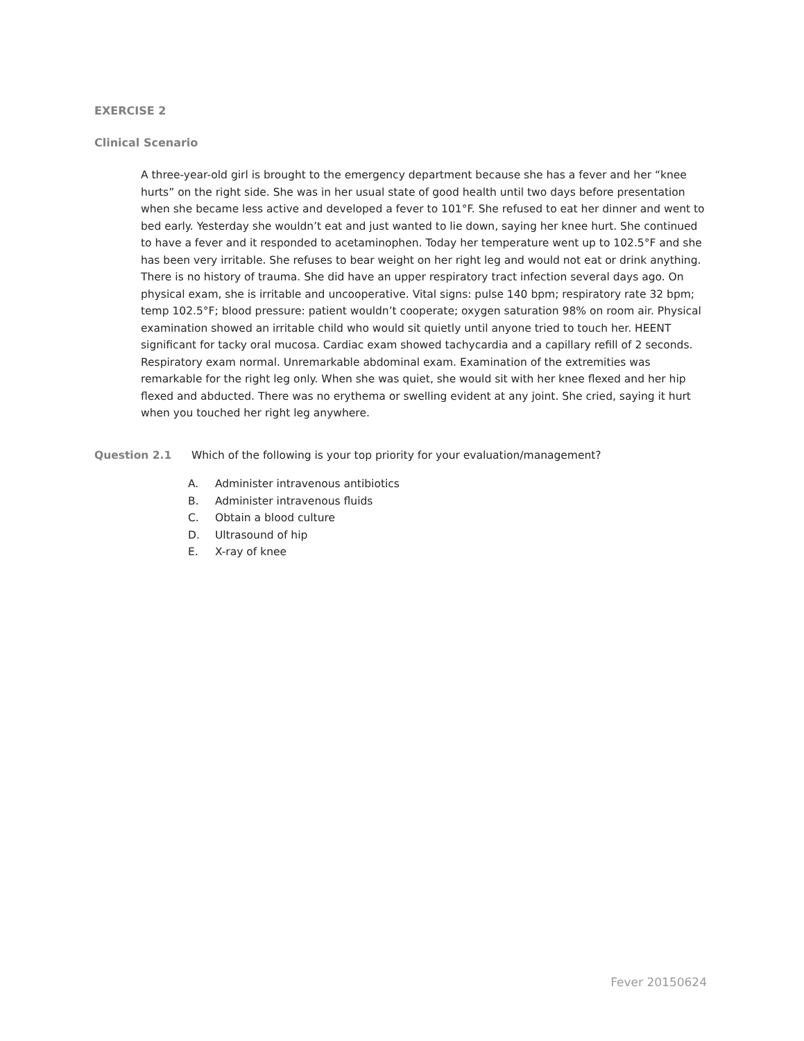EXERCISE 2
Clinical Scenario
A three-year-old girl is brought to the emergency department because she has a fever and her “knee hurts” on the right side. She was in her usual state of good health until two days before presentation when she became less active and developed a fever to 101°F. She refused to eat her dinner and went to bed early. Yesterday she wouldn’t eat and just wanted to lie down, saying her knee hurt. She continued to have a fever and it responded to acetaminophen. Today her temperature went up to 102.5°F and she has been very irritable. She refuses to bear weight on her right leg and would not eat or drink anything. There is no history of trauma. She did have an upper respiratory tract infection several days ago. On physical exam, she is irritable and uncooperative. Vital signs: pulse 140 bpm; respiratory rate 32 bpm; temp 102.5°F; blood pressure: patient wouldn’t cooperate; oxygen saturation 98% on room air. Physical examination showed an irritable child who would sit quietly until anyone tried to touch her. HEENT significant for tacky oral mucosa. Cardiac exam showed tachycardia and a capillary refill of 2 seconds. Respiratory exam normal. Unremarkable abdominal exam. Examination of the extremities was remarkable for the right leg only. When she was quiet, she would sit with her knee flexed and her hip flexed and abducted. There was no erythema or swelling evident at any joint. She cried, saying it hurt when you touched her right leg anywhere.
Question 2.1 Which of the following is your top priority for your evaluation/management?
A. Administer intravenous antibiotics
B. Administer intravenous fluids
C. Obtain a blood culture
D. Ultrasound of hip
E. X-ray of knee
Fever 20150624